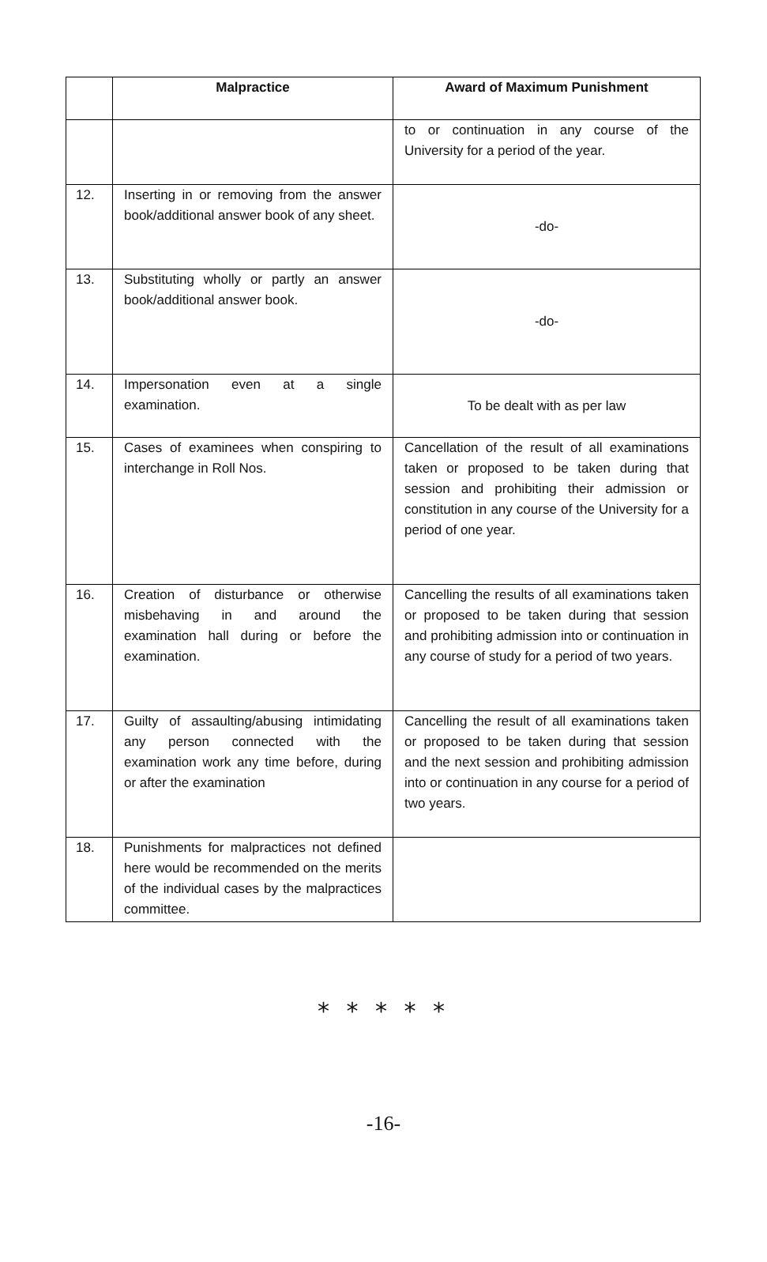| | Malpractice | Award of Maximum Punishment |
| --- | --- | --- |
| | | to or continuation in any course of the University for a period of the year. |
| 12. | Inserting in or removing from the answer book/additional answer book of any sheet. | -do- |
| 13. | Substituting wholly or partly an answer book/additional answer book. | -do- |
| 14. | Impersonation even at a single examination. | To be dealt with as per law |
| 15. | Cases of examinees when conspiring to interchange in Roll Nos. | Cancellation of the result of all examinations taken or proposed to be taken during that session and prohibiting their admission or constitution in any course of the University for a period of one year. |
| 16. | Creation of disturbance or otherwise misbehaving in and around the examination hall during or before the examination. | Cancelling the results of all examinations taken or proposed to be taken during that session and prohibiting admission into or continuation in any course of study for a period of two years. |
| 17. | Guilty of assaulting/abusing intimidating any person connected with the examination work any time before, during or after the examination | Cancelling the result of all examinations taken or proposed to be taken during that session and the next session and prohibiting admission into or continuation in any course for a period of two years. |
| 18. | Punishments for malpractices not defined here would be recommended on the merits of the individual cases by the malpractices committee. | |
* * * * *
-16-